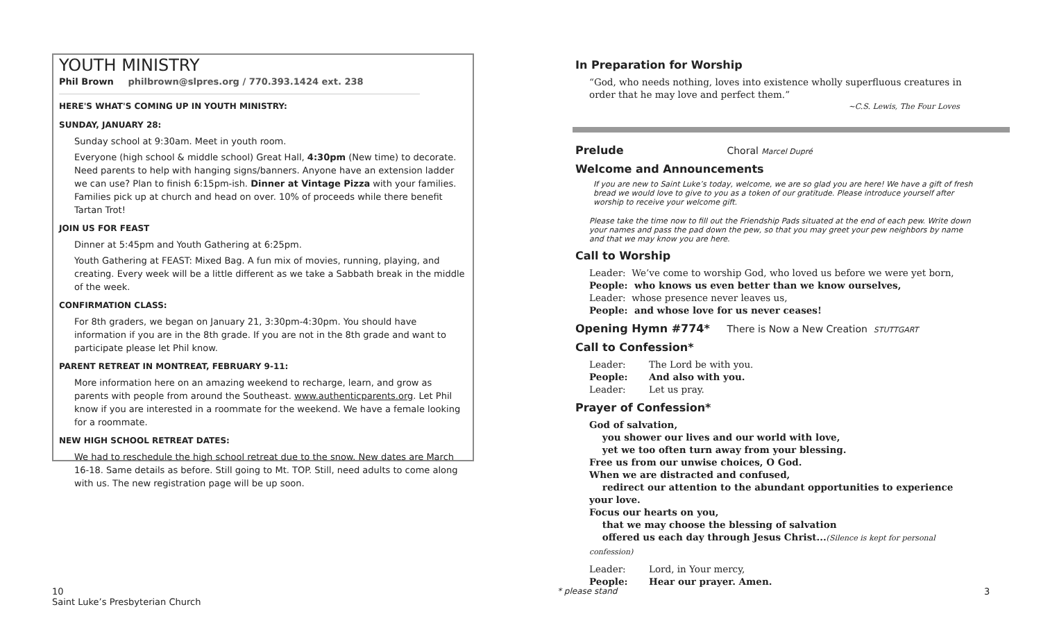YOUTH MINISTRY
Phil Brown philbrown@slpres.org / 770.393.1424 ext. 238
HERE'S WHAT'S COMING UP IN YOUTH MINISTRY:
SUNDAY, JANUARY 28:
Sunday school at 9:30am. Meet in youth room.
Everyone (high school & middle school) Great Hall, 4:30pm (New time) to decorate. Need parents to help with hanging signs/banners. Anyone have an extension ladder we can use? Plan to finish 6:15pm-ish. Dinner at Vintage Pizza with your families. Families pick up at church and head on over. 10% of proceeds while there benefit Tartan Trot!
JOIN US FOR FEAST
Dinner at 5:45pm and Youth Gathering at 6:25pm.
Youth Gathering at FEAST: Mixed Bag. A fun mix of movies, running, playing, and creating. Every week will be a little different as we take a Sabbath break in the middle of the week.
CONFIRMATION CLASS:
For 8th graders, we began on January 21, 3:30pm-4:30pm. You should have information if you are in the 8th grade. If you are not in the 8th grade and want to participate please let Phil know.
PARENT RETREAT IN MONTREAT, FEBRUARY 9-11:
More information here on an amazing weekend to recharge, learn, and grow as parents with people from around the Southeast. www.authenticparents.org. Let Phil know if you are interested in a roommate for the weekend. We have a female looking for a roommate.
NEW HIGH SCHOOL RETREAT DATES:
We had to reschedule the high school retreat due to the snow. New dates are March 16-18. Same details as before. Still going to Mt. TOP. Still, need adults to come along with us. The new registration page will be up soon.
In Preparation for Worship
“God, who needs nothing, loves into existence wholly superfluous creatures in order that he may love and perfect them.”
~C.S. Lewis, The Four Loves
Prelude Choral Marcel Dupré
Welcome and Announcements
If you are new to Saint Luke’s today, welcome, we are so glad you are here! We have a gift of fresh bread we would love to give to you as a token of our gratitude. Please introduce yourself after worship to receive your welcome gift.
Please take the time now to fill out the Friendship Pads situated at the end of each pew. Write down your names and pass the pad down the pew, so that you may greet your pew neighbors by name and that we may know you are here.
Call to Worship
Leader: We’ve come to worship God, who loved us before we were yet born,
People: who knows us even better than we know ourselves,
Leader: whose presence never leaves us,
People: and whose love for us never ceases!
Opening Hymn #774* There is Now a New Creation STUTTGART
Call to Confession*
Leader: The Lord be with you.
People: And also with you.
Leader: Let us pray.
Prayer of Confession*
God of salvation,
you shower our lives and our world with love,
yet we too often turn away from your blessing.
Free us from our unwise choices, O God.
When we are distracted and confused,
redirect our attention to the abundant opportunities to experience your love.
Focus our hearts on you,
that we may choose the blessing of salvation
offered us each day through Jesus Christ...(Silence is kept for personal confession)
Leader: Lord, in Your mercy,
People: Hear our prayer. Amen.
10
Saint Luke’s Presbyterian Church
* please stand 3